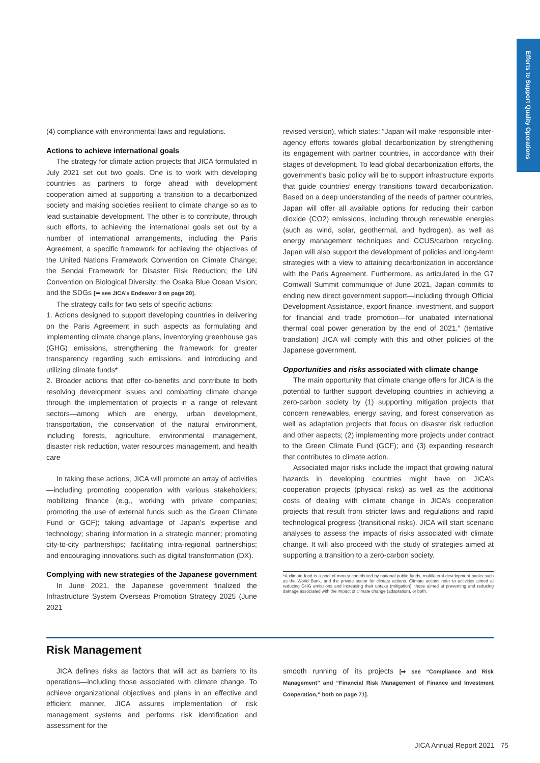Efforts to Support Quality Operations
(4) compliance with environmental laws and regulations.
Actions to achieve international goals
The strategy for climate action projects that JICA formulated in July 2021 set out two goals. One is to work with developing countries as partners to forge ahead with development cooperation aimed at supporting a transition to a decarbonized society and making societies resilient to climate change so as to lead sustainable development. The other is to contribute, through such efforts, to achieving the international goals set out by a number of international arrangements, including the Paris Agreement, a specific framework for achieving the objectives of the United Nations Framework Convention on Climate Change; the Sendai Framework for Disaster Risk Reduction; the UN Convention on Biological Diversity; the Osaka Blue Ocean Vision; and the SDGs [➡ see JICA’s Endeavor 3 on page 20].
The strategy calls for two sets of specific actions:
1. Actions designed to support developing countries in delivering on the Paris Agreement in such aspects as formulating and implementing climate change plans, inventorying greenhouse gas (GHG) emissions, strengthening the framework for greater transparency regarding such emissions, and introducing and utilizing climate funds*
2. Broader actions that offer co-benefits and contribute to both resolving development issues and combatting climate change through the implementation of projects in a range of relevant sectors—among which are energy, urban development, transportation, the conservation of the natural environment, including forests, agriculture, environmental management, disaster risk reduction, water resources management, and health care
In taking these actions, JICA will promote an array of activities—including promoting cooperation with various stakeholders; mobilizing finance (e.g., working with private companies; promoting the use of external funds such as the Green Climate Fund or GCF); taking advantage of Japan’s expertise and technology; sharing information in a strategic manner; promoting city-to-city partnerships; facilitating intra-regional partnerships; and encouraging innovations such as digital transformation (DX).
Complying with new strategies of the Japanese government
In June 2021, the Japanese government finalized the Infrastructure System Overseas Promotion Strategy 2025 (June 2021
revised version), which states: “Japan will make responsible inter-agency efforts towards global decarbonization by strengthening its engagement with partner countries, in accordance with their stages of development. To lead global decarbonization efforts, the government’s basic policy will be to support infrastructure exports that guide countries’ energy transitions toward decarbonization. Based on a deep understanding of the needs of partner countries, Japan will offer all available options for reducing their carbon dioxide (CO2) emissions, including through renewable energies (such as wind, solar, geothermal, and hydrogen), as well as energy management techniques and CCUS/carbon recycling. Japan will also support the development of policies and long-term strategies with a view to attaining decarbonization in accordance with the Paris Agreement. Furthermore, as articulated in the G7 Cornwall Summit communique of June 2021, Japan commits to ending new direct government support—including through Official Development Assistance, export finance, investment, and support for financial and trade promotion—for unabated international thermal coal power generation by the end of 2021.” (tentative translation) JICA will comply with this and other policies of the Japanese government.
Opportunities and risks associated with climate change
The main opportunity that climate change offers for JICA is the potential to further support developing countries in achieving a zero-carbon society by (1) supporting mitigation projects that concern renewables, energy saving, and forest conservation as well as adaptation projects that focus on disaster risk reduction and other aspects; (2) implementing more projects under contract to the Green Climate Fund (GCF); and (3) expanding research that contributes to climate action.
Associated major risks include the impact that growing natural hazards in developing countries might have on JICA’s cooperation projects (physical risks) as well as the additional costs of dealing with climate change in JICA’s cooperation projects that result from stricter laws and regulations and rapid technological progress (transitional risks). JICA will start scenario analyses to assess the impacts of risks associated with climate change. It will also proceed with the study of strategies aimed at supporting a transition to a zero-carbon society.
*A climate fund is a pool of money contributed by national public funds, multilateral development banks such as the World Bank, and the private sector for climate actions. Climate actions refer to activities aimed at reducing GHG emissions and increasing their uptake (mitigation), those aimed at preventing and reducing damage associated with the impact of climate change (adaptation), or both.
Risk Management
JICA defines risks as factors that will act as barriers to its operations—including those associated with climate change. To achieve organizational objectives and plans in an effective and efficient manner, JICA assures implementation of risk management systems and performs risk identification and assessment for the
smooth running of its projects [➡ see “Compliance and Risk Management” and “Financial Risk Management of Finance and Investment Cooperation,” both on page 71].
JICA Annual Report 2021 75